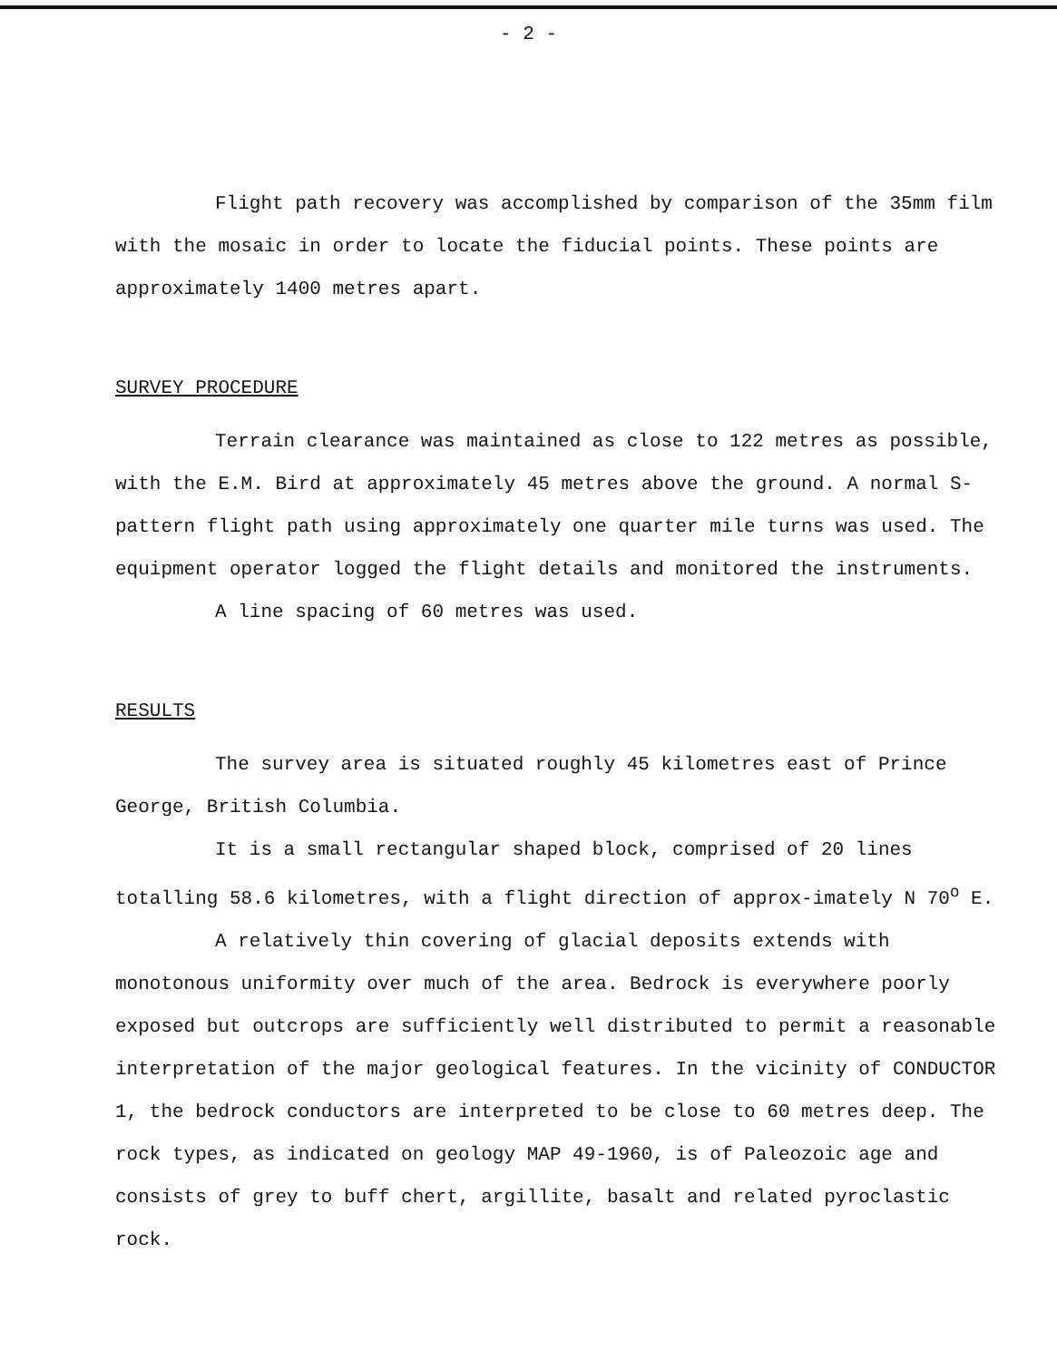- 2 -
Flight path recovery was accomplished by comparison of the 35mm film with the mosaic in order to locate the fiducial points. These points are approximately 1400 metres apart.
SURVEY PROCEDURE
Terrain clearance was maintained as close to 122 metres as possible, with the E.M. Bird at approximately 45 metres above the ground. A normal S-pattern flight path using approximately one quarter mile turns was used. The equipment operator logged the flight details and monitored the instruments.
A line spacing of 60 metres was used.
RESULTS
The survey area is situated roughly 45 kilometres east of Prince George, British Columbia.
It is a small rectangular shaped block, comprised of 20 lines totalling 58.6 kilometres, with a flight direction of approx-imately N 70<sup>o</sup> E.
A relatively thin covering of glacial deposits extends with monotonous uniformity over much of the area. Bedrock is everywhere poorly exposed but outcrops are sufficiently well distributed to permit a reasonable interpretation of the major geological features. In the vicinity of CONDUCTOR 1, the bedrock conductors are interpreted to be close to 60 metres deep. The rock types, as indicated on geology MAP 49-1960, is of Paleozoic age and consists of grey to buff chert, argillite, basalt and related pyroclastic rock.